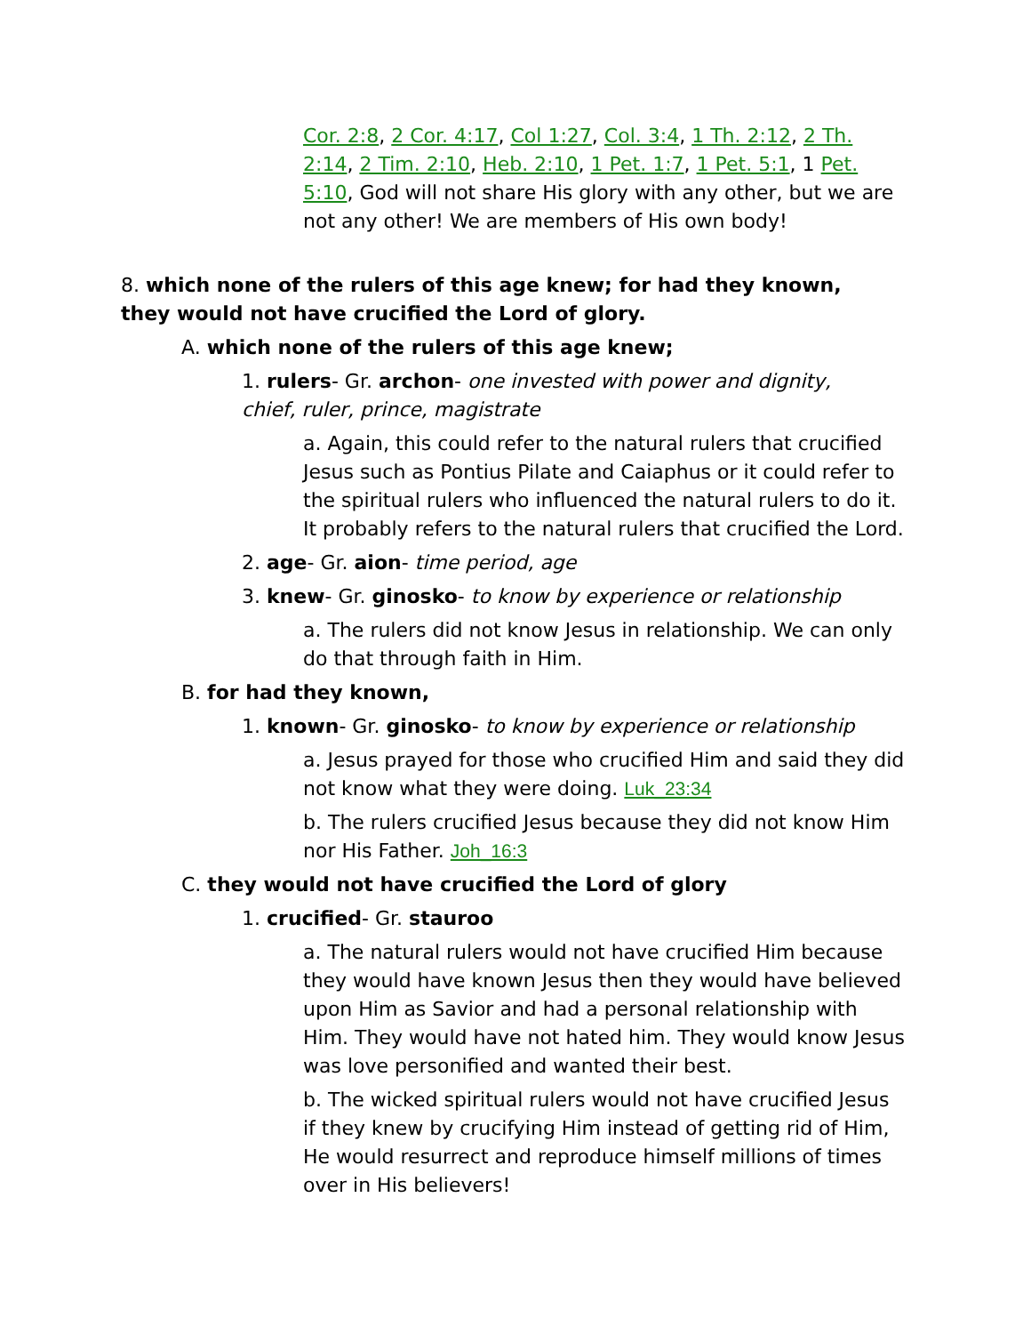Cor. 2:8, 2 Cor. 4:17, Col 1:27, Col. 3:4, 1 Th. 2:12, 2 Th. 2:14, 2 Tim. 2:10, Heb. 2:10, 1 Pet. 1:7, 1 Pet. 5:1, 1 Pet. 5:10, God will not share His glory with any other, but we are not any other! We are members of His own body!
8. which none of the rulers of this age knew; for had they known, they would not have crucified the Lord of glory.
A. which none of the rulers of this age knew;
1. rulers- Gr. archon- one invested with power and dignity, chief, ruler, prince, magistrate
a. Again, this could refer to the natural rulers that crucified Jesus such as Pontius Pilate and Caiaphus or it could refer to the spiritual rulers who influenced the natural rulers to do it. It probably refers to the natural rulers that crucified the Lord.
2. age- Gr. aion- time period, age
3. knew- Gr. ginosko- to know by experience or relationship
a. The rulers did not know Jesus in relationship. We can only do that through faith in Him.
B. for had they known,
1. known- Gr. ginosko- to know by experience or relationship
a. Jesus prayed for those who crucified Him and said they did not know what they were doing. Luk_23:34
b. The rulers crucified Jesus because they did not know Him nor His Father. Joh_16:3
C. they would not have crucified the Lord of glory
1. crucified- Gr. stauroo
a. The natural rulers would not have crucified Him because they would have known Jesus then they would have believed upon Him as Savior and had a personal relationship with Him. They would have not hated him. They would know Jesus was love personified and wanted their best.
b. The wicked spiritual rulers would not have crucified Jesus if they knew by crucifying Him instead of getting rid of Him, He would resurrect and reproduce himself millions of times over in His believers!